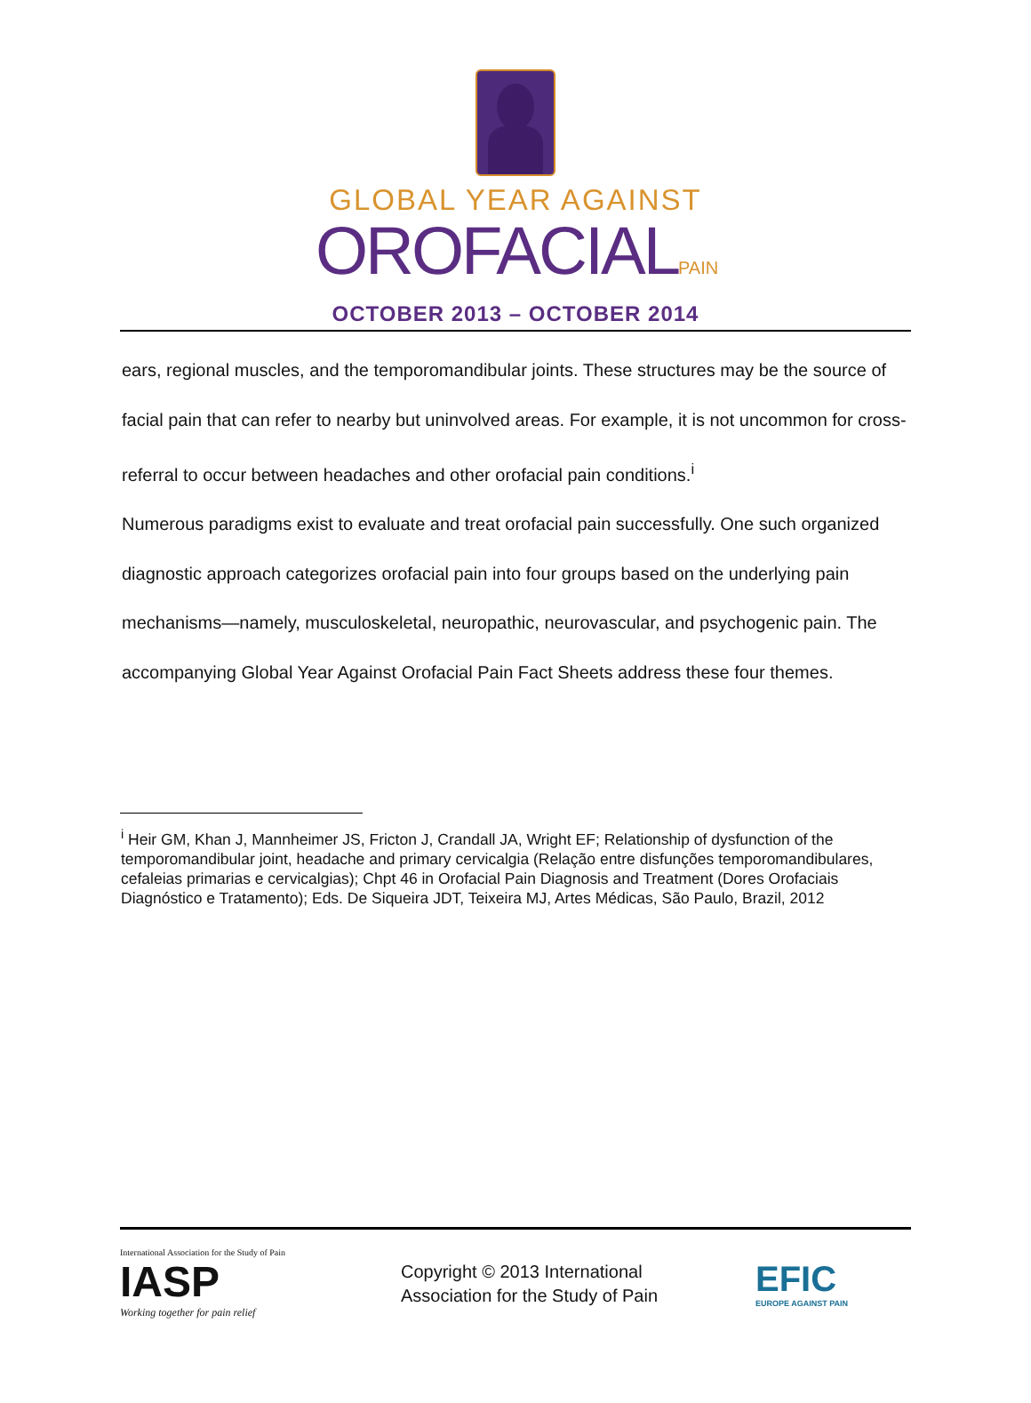GLOBAL YEAR AGAINST
OROFACIALPAIN
OCTOBER 2013 – OCTOBER 2014
ears, regional muscles, and the temporomandibular joints. These structures may be the source of facial pain that can refer to nearby but uninvolved areas. For example, it is not uncommon for cross-referral to occur between headaches and other orofacial pain conditions.<sup>i</sup>
Numerous paradigms exist to evaluate and treat orofacial pain successfully. One such organized diagnostic approach categorizes orofacial pain into four groups based on the underlying pain mechanisms—namely, musculoskeletal, neuropathic, neurovascular, and psychogenic pain. The accompanying Global Year Against Orofacial Pain Fact Sheets address these four themes.
<sup>i</sup> Heir GM, Khan J, Mannheimer JS, Fricton J, Crandall JA, Wright EF; Relationship of dysfunction of the temporomandibular joint, headache and primary cervicalgia (Relação entre disfunções temporomandibulares, cefaleias primarias e cervicalgias); Chpt 46 in Orofacial Pain Diagnosis and Treatment (Dores Orofaciais Diagnóstico e Tratamento); Eds. De Siqueira JDT, Teixeira MJ, Artes Médicas, São Paulo, Brazil, 2012
International Association for the Study of Pain
IASP
Working together for pain relief
Copyright © 2013 International
Association for the Study of Pain
EFIC
EUROPE AGAINST PAIN